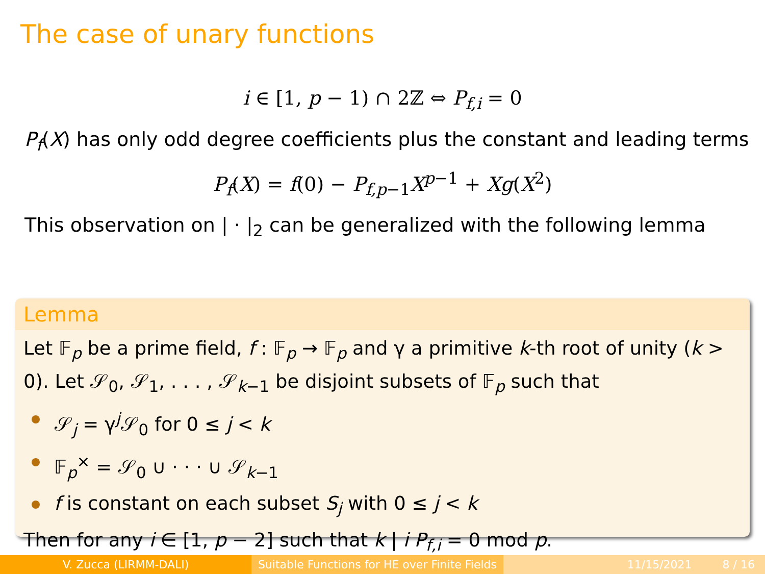The case of unary functions
i ∈ [1, p − 1) ∩ 2ℤ ⇔ P<sub>f,i</sub> = 0
P<sub>f</sub>(X) has only odd degree coefficients plus the constant and leading terms
P<sub>f</sub>(X) = f(0) − P<sub>f,p−1</sub>X<sup>p−1</sup> + Xg(X<sup>2</sup>)
This observation on | · |<sub>2</sub> can be generalized with the following lemma
Lemma
Let 𝔽<sub>p</sub> be a prime field, f : 𝔽<sub>p</sub> → 𝔽<sub>p</sub> and γ a primitive k-th root of unity (k > 0). Let 𝒮<sub>0</sub>, 𝒮<sub>1</sub>, . . . , 𝒮<sub>k−1</sub> be disjoint subsets of 𝔽<sub>p</sub> such that
𝒮<sub>j</sub> = γ<sup>j</sup>𝒮<sub>0</sub> for 0 ≤ j < k
𝔽<sub>p</sub><sup>×</sup> = 𝒮<sub>0</sub> ∪ · · · ∪ 𝒮<sub>k−1</sub>
f is constant on each subset S<sub>j</sub> with 0 ≤ j < k
Then for any i ∈ [1, p − 2] such that k | i P<sub>f,i</sub> = 0 mod p.
V. Zucca (LIRMM-DALI) Suitable Functions for HE over Finite Fields
11/15/2021 8 / 16